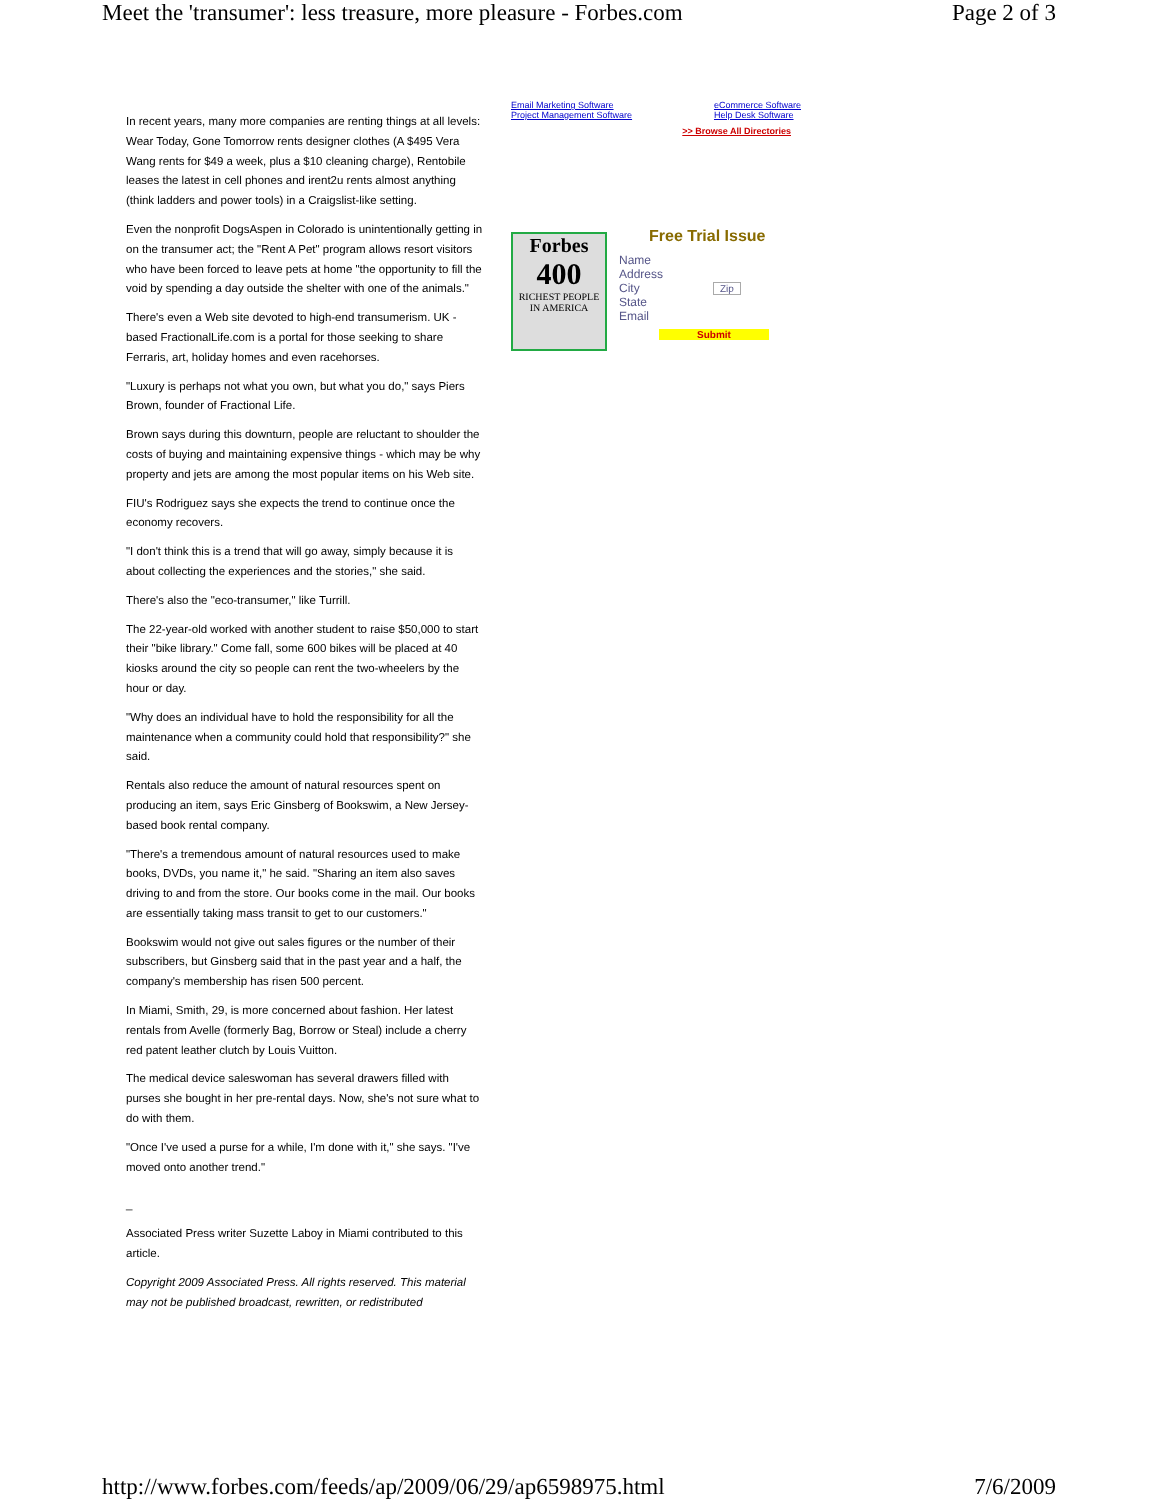Meet the 'transumer': less treasure, more pleasure - Forbes.com Page 2 of 3
In recent years, many more companies are renting things at all levels: Wear Today, Gone Tomorrow rents designer clothes (A $495 Vera Wang rents for $49 a week, plus a $10 cleaning charge), Rentobile leases the latest in cell phones and irent2u rents almost anything (think ladders and power tools) in a Craigslist-like setting.
Even the nonprofit DogsAspen in Colorado is unintentionally getting in on the transumer act; the "Rent A Pet" program allows resort visitors who have been forced to leave pets at home "the opportunity to fill the void by spending a day outside the shelter with one of the animals."
There's even a Web site devoted to high-end transumerism. UK -based FractionalLife.com is a portal for those seeking to share Ferraris, art, holiday homes and even racehorses.
"Luxury is perhaps not what you own, but what you do," says Piers Brown, founder of Fractional Life.
Brown says during this downturn, people are reluctant to shoulder the costs of buying and maintaining expensive things - which may be why property and jets are among the most popular items on his Web site.
FIU's Rodriguez says she expects the trend to continue once the economy recovers.
"I don't think this is a trend that will go away, simply because it is about collecting the experiences and the stories," she said.
There's also the "eco-transumer," like Turrill.
The 22-year-old worked with another student to raise $50,000 to start their "bike library." Come fall, some 600 bikes will be placed at 40 kiosks around the city so people can rent the two-wheelers by the hour or day.
"Why does an individual have to hold the responsibility for all the maintenance when a community could hold that responsibility?" she said.
Rentals also reduce the amount of natural resources spent on producing an item, says Eric Ginsberg of Bookswim, a New Jersey-based book rental company.
"There's a tremendous amount of natural resources used to make books, DVDs, you name it," he said. "Sharing an item also saves driving to and from the store. Our books come in the mail. Our books are essentially taking mass transit to get to our customers."
Bookswim would not give out sales figures or the number of their subscribers, but Ginsberg said that in the past year and a half, the company's membership has risen 500 percent.
In Miami, Smith, 29, is more concerned about fashion. Her latest rentals from Avelle (formerly Bag, Borrow or Steal) include a cherry red patent leather clutch by Louis Vuitton.
The medical device saleswoman has several drawers filled with purses she bought in her pre-rental days. Now, she's not sure what to do with them.
"Once I've used a purse for a while, I'm done with it," she says. "I've moved onto another trend."
_
Associated Press writer Suzette Laboy in Miami contributed to this article.
Copyright 2009 Associated Press. All rights reserved. This material may not be published broadcast, rewritten, or redistributed
Email Marketing Software
Project Management Software
eCommerce Software
Help Desk Software
>> Browse All Directories
Forbes
400
RICHEST PEOPLE IN AMERICA
Free Trial Issue
Name
Address
City Zip
State
Email
Submit
http://www.forbes.com/feeds/ap/2009/06/29/ap6598975.html 7/6/2009